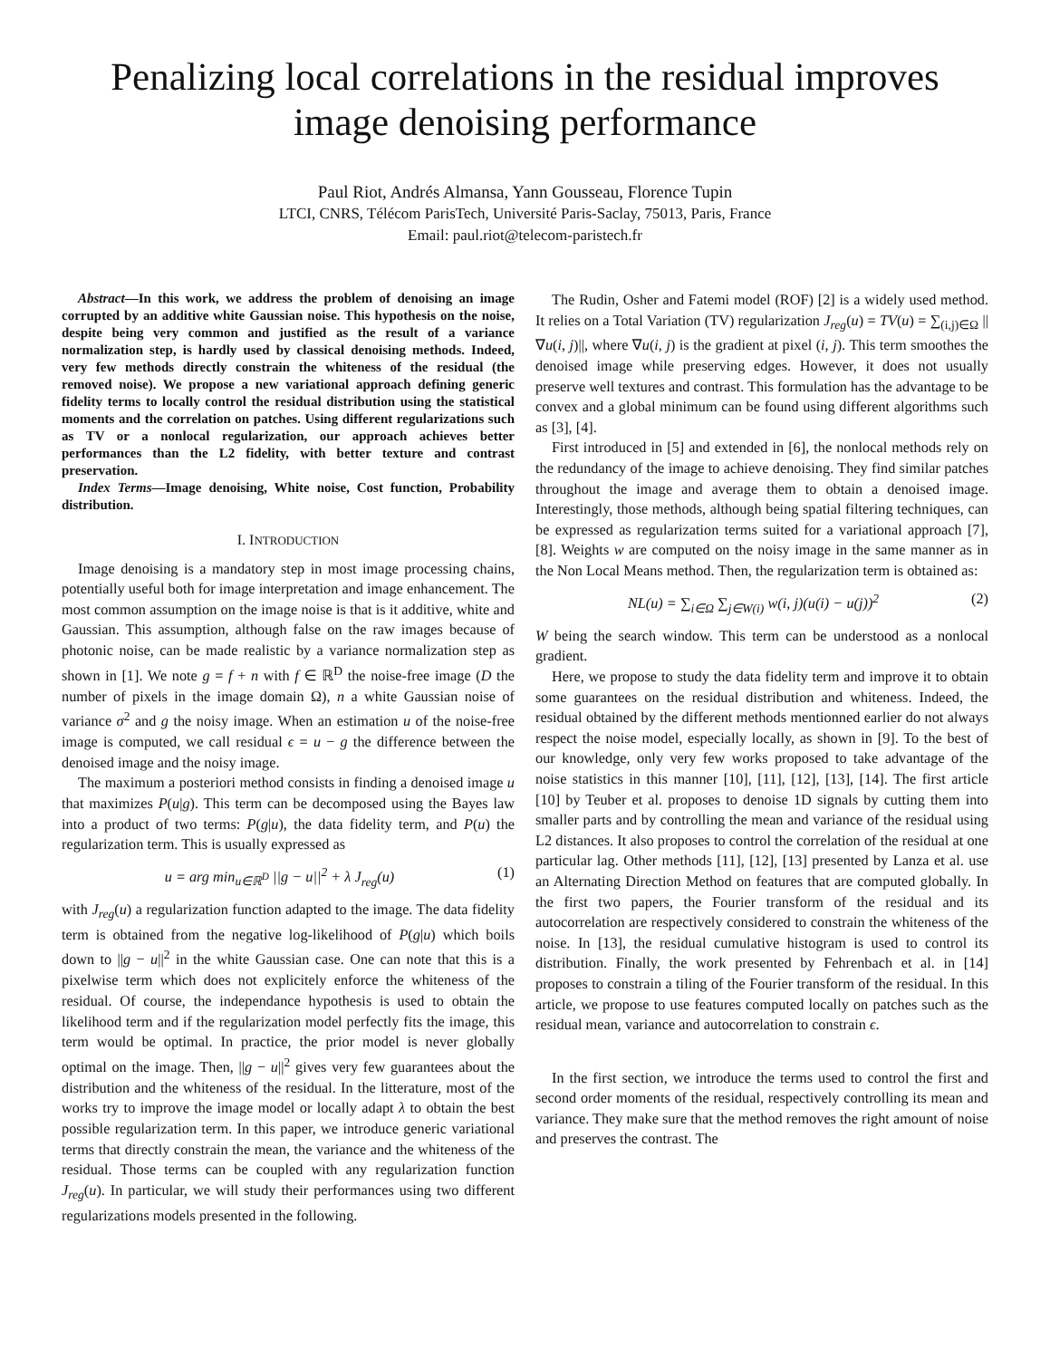Penalizing local correlations in the residual improves image denoising performance
Paul Riot, Andrés Almansa, Yann Gousseau, Florence Tupin
LTCI, CNRS, Télécom ParisTech, Université Paris-Saclay, 75013, Paris, France
Email: paul.riot@telecom-paristech.fr
Abstract—In this work, we address the problem of denoising an image corrupted by an additive white Gaussian noise. This hypothesis on the noise, despite being very common and justified as the result of a variance normalization step, is hardly used by classical denoising methods. Indeed, very few methods directly constrain the whiteness of the residual (the removed noise). We propose a new variational approach defining generic fidelity terms to locally control the residual distribution using the statistical moments and the correlation on patches. Using different regularizations such as TV or a nonlocal regularization, our approach achieves better performances than the L2 fidelity, with better texture and contrast preservation.
Index Terms—Image denoising, White noise, Cost function, Probability distribution.
I. INTRODUCTION
Image denoising is a mandatory step in most image processing chains, potentially useful both for image interpretation and image enhancement. The most common assumption on the image noise is that is it additive, white and Gaussian. This assumption, although false on the raw images because of photonic noise, can be made realistic by a variance normalization step as shown in [1]. We note g = f + n with f ∈ ℝ<sup>D</sup> the noise-free image (D the number of pixels in the image domain Ω), n a white Gaussian noise of variance σ<sup>2</sup> and g the noisy image. When an estimation u of the noise-free image is computed, we call residual ϵ = u − g the difference between the denoised image and the noisy image.
The maximum a posteriori method consists in finding a denoised image u that maximizes P(u|g). This term can be decomposed using the Bayes law into a product of two terms: P(g|u), the data fidelity term, and P(u) the regularization term. This is usually expressed as
u = arg min<sub>u∈ℝ<sup>D</sup></sub> ||g − u||<sup>2</sup> + λ J<sub>reg</sub>(u) (1)
with J<sub>reg</sub>(u) a regularization function adapted to the image. The data fidelity term is obtained from the negative log-likelihood of P(g|u) which boils down to ||g − u||<sup>2</sup> in the white Gaussian case. One can note that this is a pixelwise term which does not explicitely enforce the whiteness of the residual. Of course, the independance hypothesis is used to obtain the likelihood term and if the regularization model perfectly fits the image, this term would be optimal. In practice, the prior model is never globally optimal on the image. Then, ||g − u||<sup>2</sup> gives very few guarantees about the distribution and the whiteness of the residual. In the litterature, most of the works try to improve the image model or locally adapt λ to obtain the best possible regularization term. In this paper, we introduce generic variational terms that directly constrain the mean, the variance and the whiteness of the residual. Those terms can be coupled with any regularization function J<sub>reg</sub>(u). In particular, we will study their performances using two different regularizations models presented in the following.
The Rudin, Osher and Fatemi model (ROF) [2] is a widely used method. It relies on a Total Variation (TV) regularization J<sub>reg</sub>(u) = TV(u) = ∑<sub>(i,j)∈Ω</sub> ||∇u(i, j)||, where ∇u(i, j) is the gradient at pixel (i, j). This term smoothes the denoised image while preserving edges. However, it does not usually preserve well textures and contrast. This formulation has the advantage to be convex and a global minimum can be found using different algorithms such as [3], [4].
First introduced in [5] and extended in [6], the nonlocal methods rely on the redundancy of the image to achieve denoising. They find similar patches throughout the image and average them to obtain a denoised image. Interestingly, those methods, although being spatial filtering techniques, can be expressed as regularization terms suited for a variational approach [7], [8]. Weights w are computed on the noisy image in the same manner as in the Non Local Means method. Then, the regularization term is obtained as:
NL(u) = ∑<sub>i∈Ω</sub> ∑<sub>j∈W(i)</sub> w(i, j)(u(i) − u(j))<sup>2</sup> (2)
W being the search window. This term can be understood as a nonlocal gradient.
Here, we propose to study the data fidelity term and improve it to obtain some guarantees on the residual distribution and whiteness. Indeed, the residual obtained by the different methods mentionned earlier do not always respect the noise model, especially locally, as shown in [9]. To the best of our knowledge, only very few works proposed to take advantage of the noise statistics in this manner [10], [11], [12], [13], [14]. The first article [10] by Teuber et al. proposes to denoise 1D signals by cutting them into smaller parts and by controlling the mean and variance of the residual using L2 distances. It also proposes to control the correlation of the residual at one particular lag. Other methods [11], [12], [13] presented by Lanza et al. use an Alternating Direction Method on features that are computed globally. In the first two papers, the Fourier transform of the residual and its autocorrelation are respectively considered to constrain the whiteness of the noise. In [13], the residual cumulative histogram is used to control its distribution. Finally, the work presented by Fehrenbach et al. in [14] proposes to constrain a tiling of the Fourier transform of the residual. In this article, we propose to use features computed locally on patches such as the residual mean, variance and autocorrelation to constrain ϵ.
In the first section, we introduce the terms used to control the first and second order moments of the residual, respectively controlling its mean and variance. They make sure that the method removes the right amount of noise and preserves the contrast. The